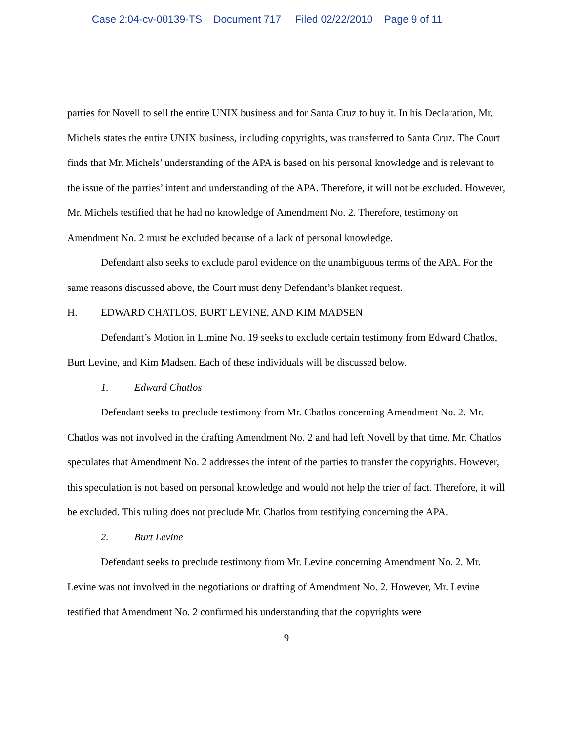Case 2:04-cv-00139-TS Document 717 Filed 02/22/2010 Page 9 of 11
parties for Novell to sell the entire UNIX business and for Santa Cruz to buy it. In his Declaration, Mr. Michels states the entire UNIX business, including copyrights, was transferred to Santa Cruz. The Court finds that Mr. Michels’ understanding of the APA is based on his personal knowledge and is relevant to the issue of the parties’ intent and understanding of the APA. Therefore, it will not be excluded. However, Mr. Michels testified that he had no knowledge of Amendment No. 2. Therefore, testimony on Amendment No. 2 must be excluded because of a lack of personal knowledge.
Defendant also seeks to exclude parol evidence on the unambiguous terms of the APA. For the same reasons discussed above, the Court must deny Defendant’s blanket request.
H. EDWARD CHATLOS, BURT LEVINE, AND KIM MADSEN
Defendant’s Motion in Limine No. 19 seeks to exclude certain testimony from Edward Chatlos, Burt Levine, and Kim Madsen. Each of these individuals will be discussed below.
1. Edward Chatlos
Defendant seeks to preclude testimony from Mr. Chatlos concerning Amendment No. 2. Mr. Chatlos was not involved in the drafting Amendment No. 2 and had left Novell by that time. Mr. Chatlos speculates that Amendment No. 2 addresses the intent of the parties to transfer the copyrights. However, this speculation is not based on personal knowledge and would not help the trier of fact. Therefore, it will be excluded. This ruling does not preclude Mr. Chatlos from testifying concerning the APA.
2. Burt Levine
Defendant seeks to preclude testimony from Mr. Levine concerning Amendment No. 2. Mr. Levine was not involved in the negotiations or drafting of Amendment No. 2. However, Mr. Levine testified that Amendment No. 2 confirmed his understanding that the copyrights were
9